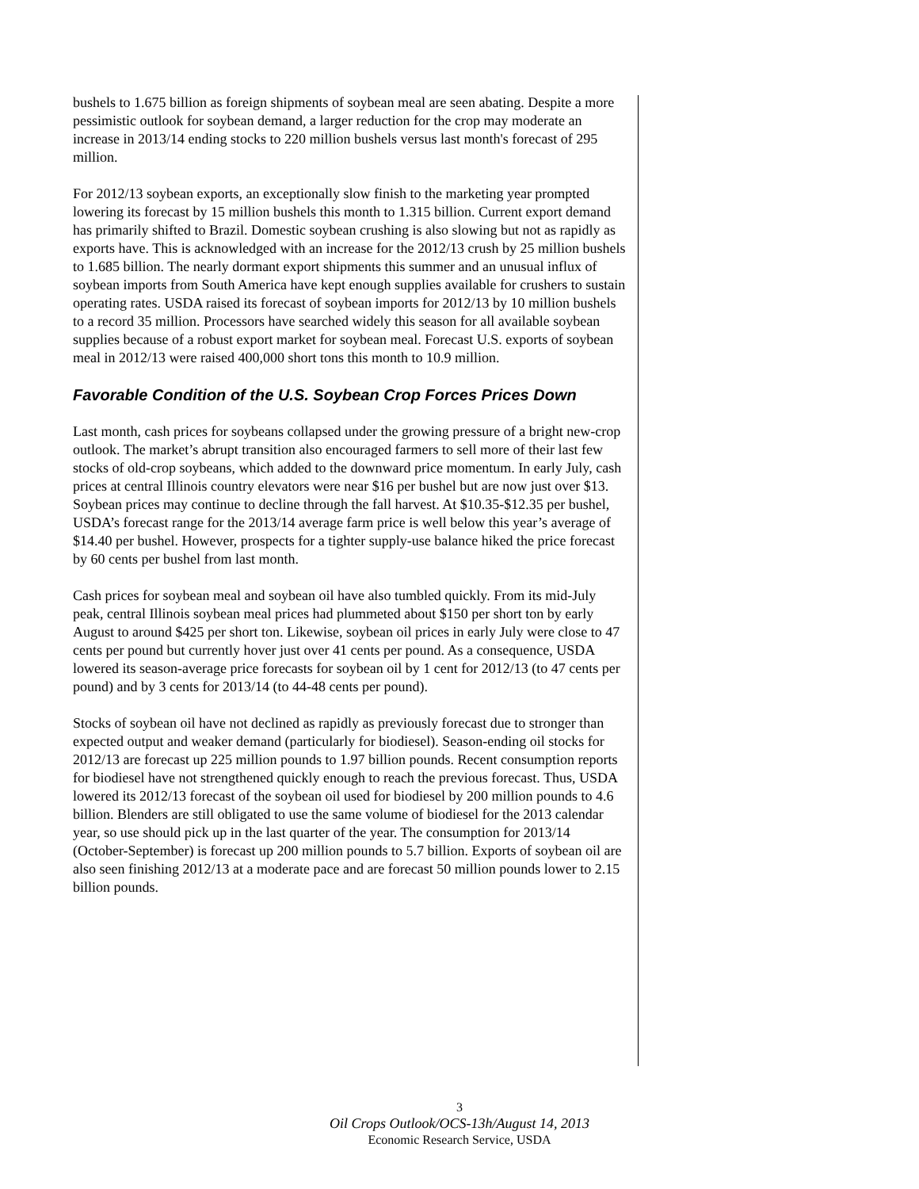bushels to 1.675 billion as foreign shipments of soybean meal are seen abating. Despite a more pessimistic outlook for soybean demand, a larger reduction for the crop may moderate an increase in 2013/14 ending stocks to 220 million bushels versus last month's forecast of 295 million.
For 2012/13 soybean exports, an exceptionally slow finish to the marketing year prompted lowering its forecast by 15 million bushels this month to 1.315 billion. Current export demand has primarily shifted to Brazil. Domestic soybean crushing is also slowing but not as rapidly as exports have. This is acknowledged with an increase for the 2012/13 crush by 25 million bushels to 1.685 billion. The nearly dormant export shipments this summer and an unusual influx of soybean imports from South America have kept enough supplies available for crushers to sustain operating rates. USDA raised its forecast of soybean imports for 2012/13 by 10 million bushels to a record 35 million. Processors have searched widely this season for all available soybean supplies because of a robust export market for soybean meal. Forecast U.S. exports of soybean meal in 2012/13 were raised 400,000 short tons this month to 10.9 million.
Favorable Condition of the U.S. Soybean Crop Forces Prices Down
Last month, cash prices for soybeans collapsed under the growing pressure of a bright new-crop outlook. The market’s abrupt transition also encouraged farmers to sell more of their last few stocks of old-crop soybeans, which added to the downward price momentum. In early July, cash prices at central Illinois country elevators were near $16 per bushel but are now just over $13. Soybean prices may continue to decline through the fall harvest. At $10.35-$12.35 per bushel, USDA’s forecast range for the 2013/14 average farm price is well below this year’s average of $14.40 per bushel. However, prospects for a tighter supply-use balance hiked the price forecast by 60 cents per bushel from last month.
Cash prices for soybean meal and soybean oil have also tumbled quickly. From its mid-July peak, central Illinois soybean meal prices had plummeted about $150 per short ton by early August to around $425 per short ton. Likewise, soybean oil prices in early July were close to 47 cents per pound but currently hover just over 41 cents per pound. As a consequence, USDA lowered its season-average price forecasts for soybean oil by 1 cent for 2012/13 (to 47 cents per pound) and by 3 cents for 2013/14 (to 44-48 cents per pound).
Stocks of soybean oil have not declined as rapidly as previously forecast due to stronger than expected output and weaker demand (particularly for biodiesel). Season-ending oil stocks for 2012/13 are forecast up 225 million pounds to 1.97 billion pounds. Recent consumption reports for biodiesel have not strengthened quickly enough to reach the previous forecast. Thus, USDA lowered its 2012/13 forecast of the soybean oil used for biodiesel by 200 million pounds to 4.6 billion. Blenders are still obligated to use the same volume of biodiesel for the 2013 calendar year, so use should pick up in the last quarter of the year. The consumption for 2013/14 (October-September) is forecast up 200 million pounds to 5.7 billion. Exports of soybean oil are also seen finishing 2012/13 at a moderate pace and are forecast 50 million pounds lower to 2.15 billion pounds.
3
Oil Crops Outlook/OCS-13h/August 14, 2013
Economic Research Service, USDA